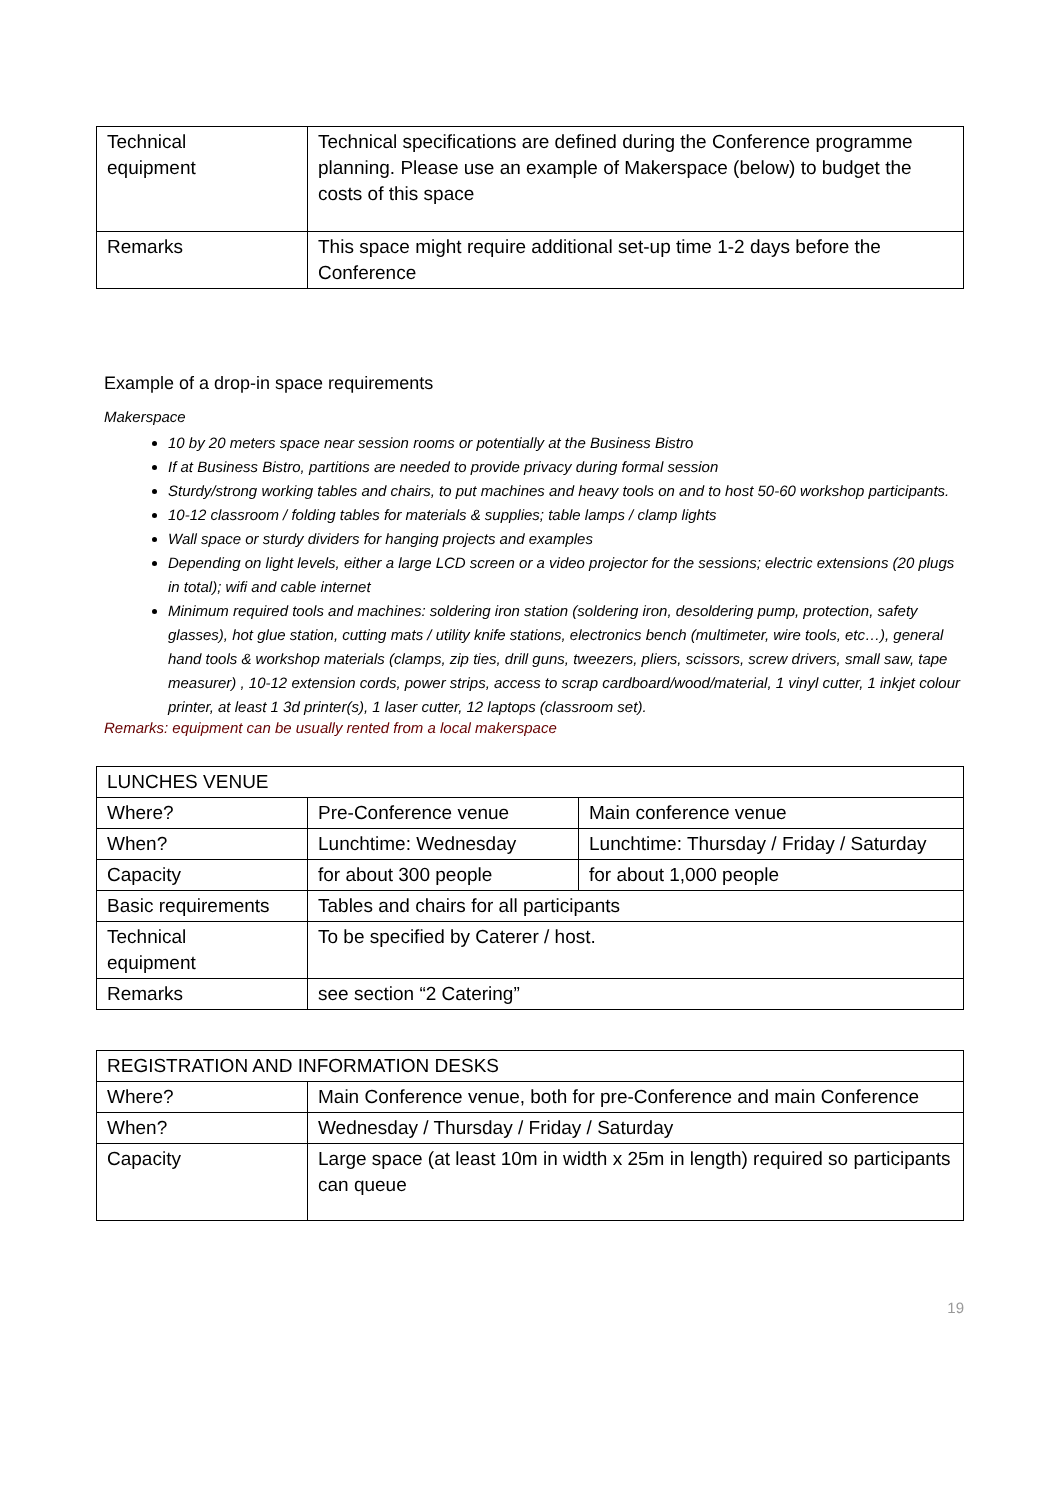| Technical equipment | Technical specifications are defined during the Conference programme planning. Please use an example of Makerspace (below) to budget the costs of this space |
| Remarks | This space might require additional set-up time 1-2 days before the Conference |
Example of a drop-in space requirements
Makerspace
10 by 20 meters space near session rooms or potentially at the Business Bistro
If at Business Bistro, partitions are needed to provide privacy during formal session
Sturdy/strong working tables and chairs, to put machines and heavy tools on and to host 50-60 workshop participants.
10-12 classroom / folding tables for materials & supplies; table lamps / clamp lights
Wall space or sturdy dividers for hanging projects and examples
Depending on light levels, either a large LCD screen or a video projector for the sessions; electric extensions (20 plugs in total); wifi and cable internet
Minimum required tools and machines: soldering iron station (soldering iron, desoldering pump, protection, safety glasses), hot glue station, cutting mats / utility knife stations, electronics bench (multimeter, wire tools, etc…), general hand tools & workshop materials (clamps, zip ties, drill guns, tweezers, pliers, scissors, screw drivers, small saw, tape measurer) , 10-12 extension cords, power strips, access to scrap cardboard/wood/material, 1 vinyl cutter, 1 inkjet colour printer, at least 1 3d printer(s), 1 laser cutter, 12 laptops (classroom set).
Remarks: equipment can be usually rented from a local makerspace
| LUNCHES VENUE | | | |
| Where? | Pre-Conference venue | | Main conference venue |
| When? | Lunchtime: Wednesday | | Lunchtime: Thursday / Friday / Saturday |
| Capacity | for about 300 people | for about 1,000 people | |
| Basic requirements | Tables and chairs for all participants | | |
| Technical equipment | To be specified by Caterer / host. | | |
| Remarks | see section “2 Catering” | | |
| REGISTRATION AND INFORMATION DESKS | |
| Where? | Main Conference venue, both for pre-Conference and main Conference |
| When? | Wednesday / Thursday / Friday / Saturday |
| Capacity | Large space (at least 10m in width x 25m in length) required so participants can queue |
19